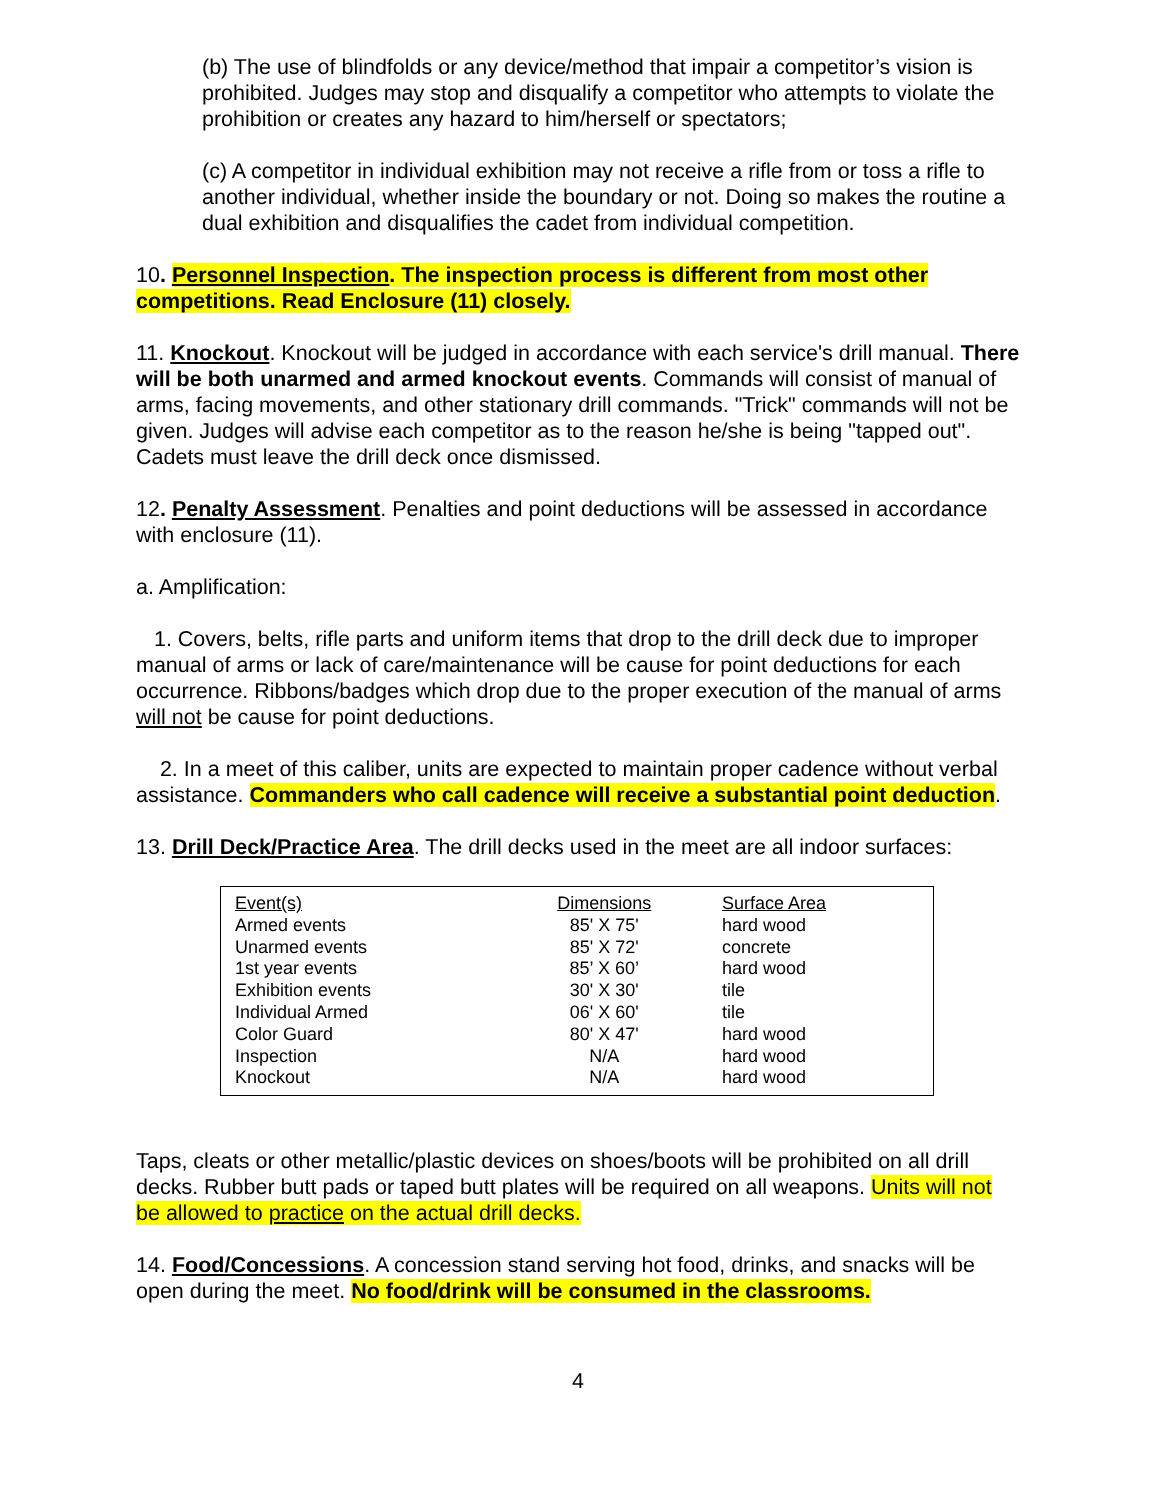(b) The use of blindfolds or any device/method that impair a competitor’s vision is prohibited. Judges may stop and disqualify a competitor who attempts to violate the prohibition or creates any hazard to him/herself or spectators;
(c) A competitor in individual exhibition may not receive a rifle from or toss a rifle to another individual, whether inside the boundary or not. Doing so makes the routine a dual exhibition and disqualifies the cadet from individual competition.
10. Personnel Inspection. The inspection process is different from most other competitions. Read Enclosure (11) closely.
11. Knockout. Knockout will be judged in accordance with each service's drill manual. There will be both unarmed and armed knockout events. Commands will consist of manual of arms, facing movements, and other stationary drill commands. "Trick" commands will not be given. Judges will advise each competitor as to the reason he/she is being "tapped out". Cadets must leave the drill deck once dismissed.
12. Penalty Assessment. Penalties and point deductions will be assessed in accordance with enclosure (11).
a. Amplification:
1. Covers, belts, rifle parts and uniform items that drop to the drill deck due to improper manual of arms or lack of care/maintenance will be cause for point deductions for each occurrence. Ribbons/badges which drop due to the proper execution of the manual of arms will not be cause for point deductions.
2. In a meet of this caliber, units are expected to maintain proper cadence without verbal assistance. Commanders who call cadence will receive a substantial point deduction.
13. Drill Deck/Practice Area. The drill decks used in the meet are all indoor surfaces:
| Event(s) | Dimensions | Surface Area |
| --- | --- | --- |
| Armed events | 85' X 75' | hard wood |
| Unarmed events | 85' X 72' | concrete |
| 1st year events | 85’ X 60’ | hard wood |
| Exhibition events | 30' X 30' | tile |
| Individual Armed | 06' X 60' | tile |
| Color Guard | 80' X 47' | hard wood |
| Inspection | N/A | hard wood |
| Knockout | N/A | hard wood |
Taps, cleats or other metallic/plastic devices on shoes/boots will be prohibited on all drill decks. Rubber butt pads or taped butt plates will be required on all weapons. Units will not be allowed to practice on the actual drill decks.
14. Food/Concessions. A concession stand serving hot food, drinks, and snacks will be open during the meet. No food/drink will be consumed in the classrooms.
4